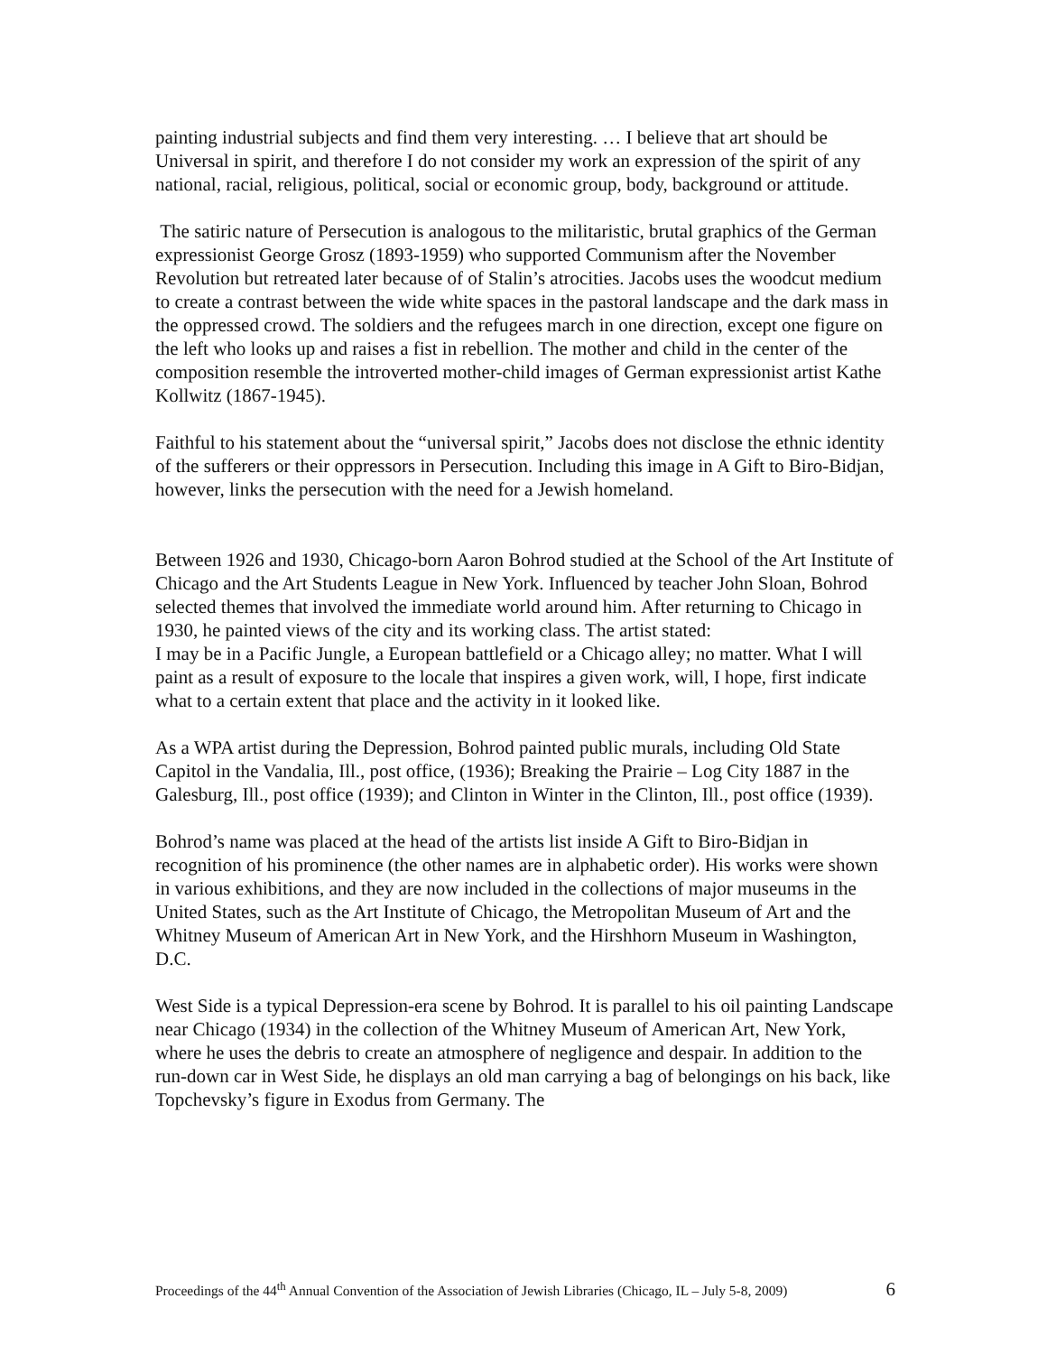painting industrial subjects and find them very interesting. … I believe that art should be Universal in spirit, and therefore I do not consider my work an expression of the spirit of any national, racial, religious, political, social or economic group, body, background or attitude.
The satiric nature of Persecution is analogous to the militaristic, brutal graphics of the German expressionist George Grosz (1893-1959) who supported Communism after the November Revolution but retreated later because of of Stalin’s atrocities. Jacobs uses the woodcut medium to create a contrast between the wide white spaces in the pastoral landscape and the dark mass in the oppressed crowd. The soldiers and the refugees march in one direction, except one figure on the left who looks up and raises a fist in rebellion. The mother and child in the center of the composition resemble the introverted mother-child images of German expressionist artist Kathe Kollwitz (1867-1945).
Faithful to his statement about the “universal spirit,” Jacobs does not disclose the ethnic identity of the sufferers or their oppressors in Persecution. Including this image in A Gift to Biro-Bidjan, however, links the persecution with the need for a Jewish homeland.
Between 1926 and 1930, Chicago-born Aaron Bohrod studied at the School of the Art Institute of Chicago and the Art Students League in New York. Influenced by teacher John Sloan, Bohrod selected themes that involved the immediate world around him. After returning to Chicago in 1930, he painted views of the city and its working class. The artist stated:
I may be in a Pacific Jungle, a European battlefield or a Chicago alley; no matter. What I will paint as a result of exposure to the locale that inspires a given work, will, I hope, first indicate what to a certain extent that place and the activity in it looked like.
As a WPA artist during the Depression, Bohrod painted public murals, including Old State Capitol in the Vandalia, Ill., post office, (1936); Breaking the Prairie – Log City 1887 in the Galesburg, Ill., post office (1939); and Clinton in Winter in the Clinton, Ill., post office (1939).
Bohrod’s name was placed at the head of the artists list inside A Gift to Biro-Bidjan in recognition of his prominence (the other names are in alphabetic order). His works were shown in various exhibitions, and they are now included in the collections of major museums in the United States, such as the Art Institute of Chicago, the Metropolitan Museum of Art and the Whitney Museum of American Art in New York, and the Hirshhorn Museum in Washington, D.C.
West Side is a typical Depression-era scene by Bohrod. It is parallel to his oil painting Landscape near Chicago (1934) in the collection of the Whitney Museum of American Art, New York, where he uses the debris to create an atmosphere of negligence and despair. In addition to the run-down car in West Side, he displays an old man carrying a bag of belongings on his back, like Topchevsky’s figure in Exodus from Germany. The
Proceedings of the 44<sup>th</sup> Annual Convention of the Association of Jewish Libraries (Chicago, IL – July 5-8, 2009) 6